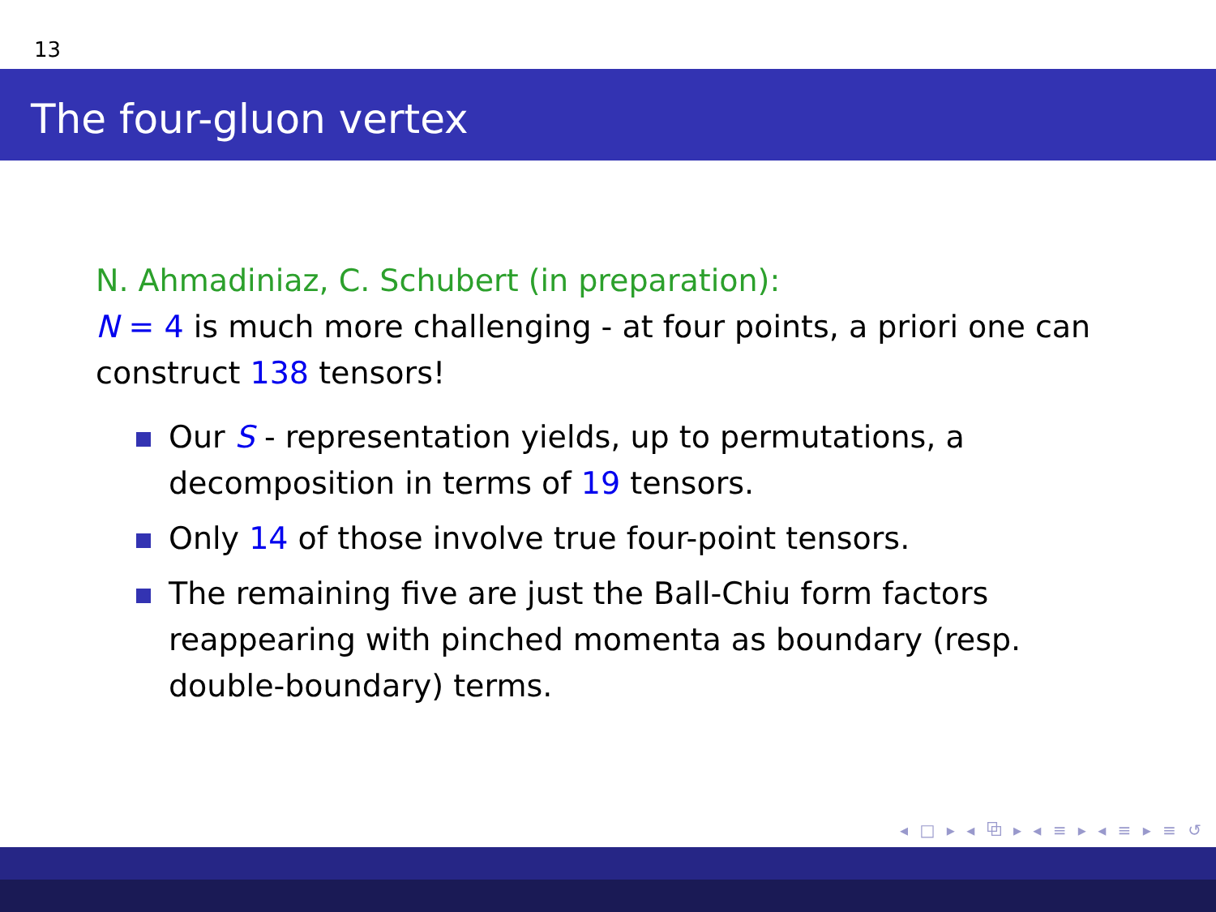13
The four-gluon vertex
N. Ahmadiniaz, C. Schubert (in preparation):
N = 4 is much more challenging - at four points, a priori one can construct 138 tensors!
Our S - representation yields, up to permutations, a decomposition in terms of 19 tensors.
Only 14 of those involve true four-point tensors.
The remaining five are just the Ball-Chiu form factors reappearing with pinched momenta as boundary (resp. double-boundary) terms.
◂ □ ▸ ◂ ⧉ ▸ ◂ ≡ ▸ ◂ ≡ ▸ ≡ ↺